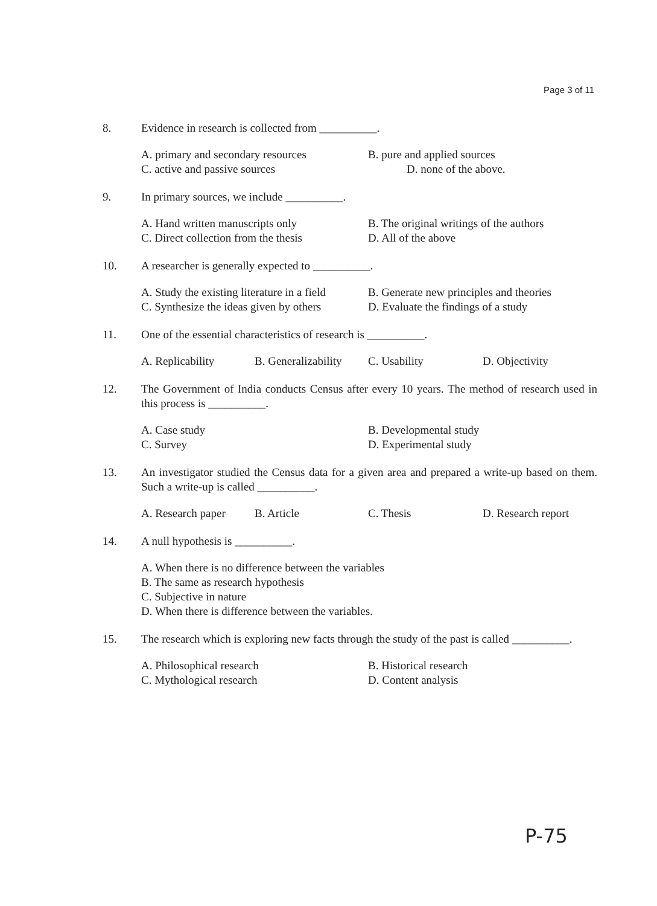Page 3 of 11
8. Evidence in research is collected from __________.
A. primary and secondary resources
B. pure and applied sources
C. active and passive sources
D. none of the above.
9. In primary sources, we include __________.
A. Hand written manuscripts only
B. The original writings of the authors
C. Direct collection from the thesis
D. All of the above
10. A researcher is generally expected to __________.
A. Study the existing literature in a field
B. Generate new principles and theories
C. Synthesize the ideas given by others
D. Evaluate the findings of a study
11. One of the essential characteristics of research is __________.
A. Replicability
B. Generalizability
C. Usability
D. Objectivity
12. The Government of India conducts Census after every 10 years. The method of research used in this process is __________.
A. Case study
B. Developmental study
C. Survey
D. Experimental study
13. An investigator studied the Census data for a given area and prepared a write-up based on them. Such a write-up is called __________.
A. Research paper
B. Article
C. Thesis
D. Research report
14. A null hypothesis is __________.
A. When there is no difference between the variables
B. The same as research hypothesis
C. Subjective in nature
D. When there is difference between the variables.
15. The research which is exploring new facts through the study of the past is called __________.
A. Philosophical research
B. Historical research
C. Mythological research
D. Content analysis
P-75